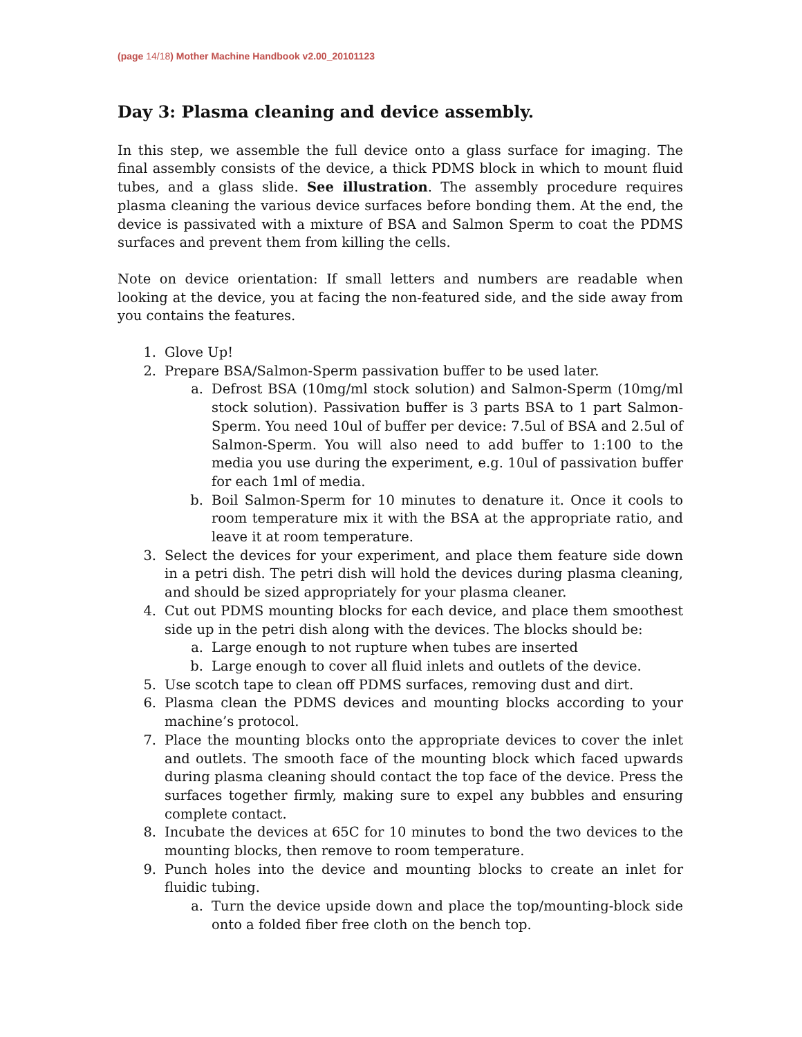(page 14/18) Mother Machine Handbook v2.00_20101123
Day 3: Plasma cleaning and device assembly.
In this step, we assemble the full device onto a glass surface for imaging. The final assembly consists of the device, a thick PDMS block in which to mount fluid tubes, and a glass slide. See illustration. The assembly procedure requires plasma cleaning the various device surfaces before bonding them. At the end, the device is passivated with a mixture of BSA and Salmon Sperm to coat the PDMS surfaces and prevent them from killing the cells.
Note on device orientation: If small letters and numbers are readable when looking at the device, you at facing the non-featured side, and the side away from you contains the features.
1. Glove Up!
2. Prepare BSA/Salmon-Sperm passivation buffer to be used later.
a. Defrost BSA (10mg/ml stock solution) and Salmon-Sperm (10mg/ml stock solution). Passivation buffer is 3 parts BSA to 1 part Salmon-Sperm. You need 10ul of buffer per device: 7.5ul of BSA and 2.5ul of Salmon-Sperm. You will also need to add buffer to 1:100 to the media you use during the experiment, e.g. 10ul of passivation buffer for each 1ml of media.
b. Boil Salmon-Sperm for 10 minutes to denature it. Once it cools to room temperature mix it with the BSA at the appropriate ratio, and leave it at room temperature.
3. Select the devices for your experiment, and place them feature side down in a petri dish. The petri dish will hold the devices during plasma cleaning, and should be sized appropriately for your plasma cleaner.
4. Cut out PDMS mounting blocks for each device, and place them smoothest side up in the petri dish along with the devices. The blocks should be:
a. Large enough to not rupture when tubes are inserted
b. Large enough to cover all fluid inlets and outlets of the device.
5. Use scotch tape to clean off PDMS surfaces, removing dust and dirt.
6. Plasma clean the PDMS devices and mounting blocks according to your machine’s protocol.
7. Place the mounting blocks onto the appropriate devices to cover the inlet and outlets. The smooth face of the mounting block which faced upwards during plasma cleaning should contact the top face of the device. Press the surfaces together firmly, making sure to expel any bubbles and ensuring complete contact.
8. Incubate the devices at 65C for 10 minutes to bond the two devices to the mounting blocks, then remove to room temperature.
9. Punch holes into the device and mounting blocks to create an inlet for fluidic tubing.
a. Turn the device upside down and place the top/mounting-block side onto a folded fiber free cloth on the bench top.